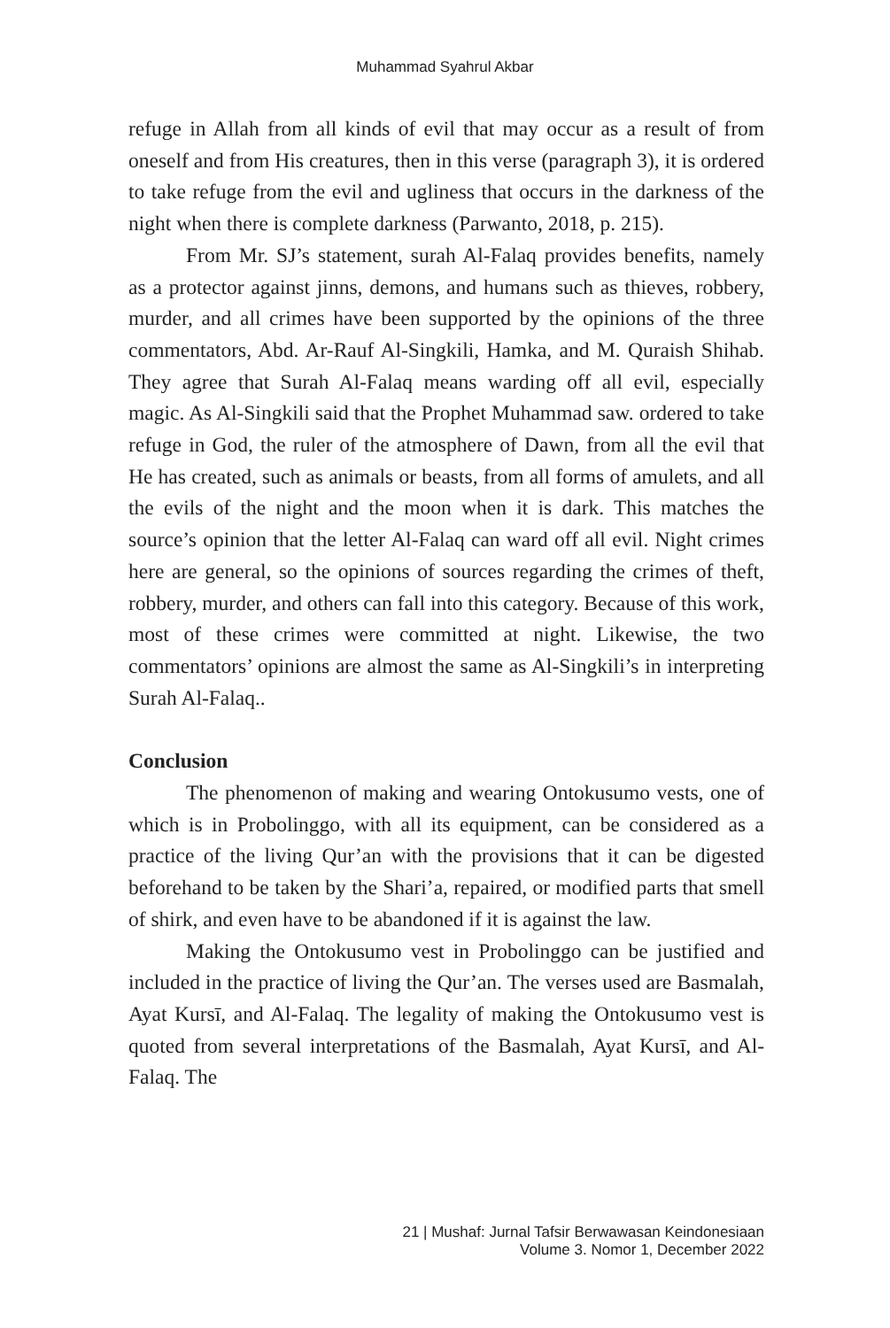Muhammad Syahrul Akbar
refuge in Allah from all kinds of evil that may occur as a result of from oneself and from His creatures, then in this verse (paragraph 3), it is ordered to take refuge from the evil and ugliness that occurs in the darkness of the night when there is complete darkness (Parwanto, 2018, p. 215).
From Mr. SJ’s statement, surah Al-Falaq provides benefits, namely as a protector against jinns, demons, and humans such as thieves, robbery, murder, and all crimes have been supported by the opinions of the three commentators, Abd. Ar-Rauf Al-Singkili, Hamka, and M. Quraish Shihab. They agree that Surah Al-Falaq means warding off all evil, especially magic. As Al-Singkili said that the Prophet Muhammad saw. ordered to take refuge in God, the ruler of the atmosphere of Dawn, from all the evil that He has created, such as animals or beasts, from all forms of amulets, and all the evils of the night and the moon when it is dark. This matches the source’s opinion that the letter Al-Falaq can ward off all evil. Night crimes here are general, so the opinions of sources regarding the crimes of theft, robbery, murder, and others can fall into this category. Because of this work, most of these crimes were committed at night. Likewise, the two commentators’ opinions are almost the same as Al-Singkili’s in interpreting Surah Al-Falaq..
Conclusion
The phenomenon of making and wearing Ontokusumo vests, one of which is in Probolinggo, with all its equipment, can be considered as a practice of the living Qur’an with the provisions that it can be digested beforehand to be taken by the Shari’a, repaired, or modified parts that smell of shirk, and even have to be abandoned if it is against the law.
Making the Ontokusumo vest in Probolinggo can be justified and included in the practice of living the Qur’an. The verses used are Basmalah, Ayat Kursī, and Al-Falaq. The legality of making the Ontokusumo vest is quoted from several interpretations of the Basmalah, Ayat Kursī, and Al-Falaq. The
21 | Mushaf: Jurnal Tafsir Berwawasan Keindonesiaan
Volume 3. Nomor 1, December 2022